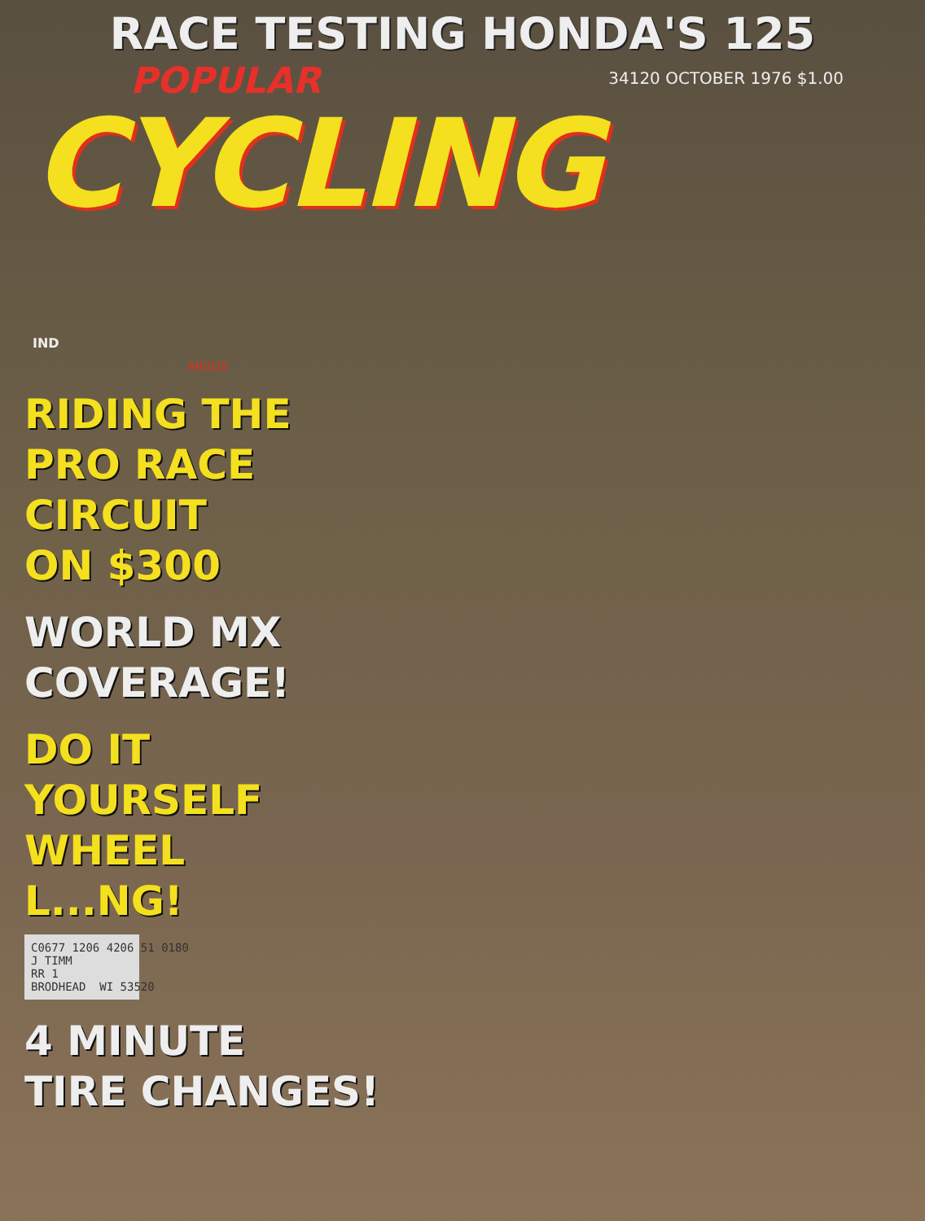RACE TESTING HONDA'S 125
POPULAR
34120 OCTOBER 1976 $1.00
CYCLING IND
ARGUS
RIDING THE
PRO RACE
CIRCUIT
ON $300
WORLD MX
COVERAGE!
DO IT
YOURSELF
WHEEL
L...NG!
C0677 1206 4206 51 0180 J TIMM RR 1 BRODHEAD WI 53520
4 MINUTE
TIRE CHANGES!